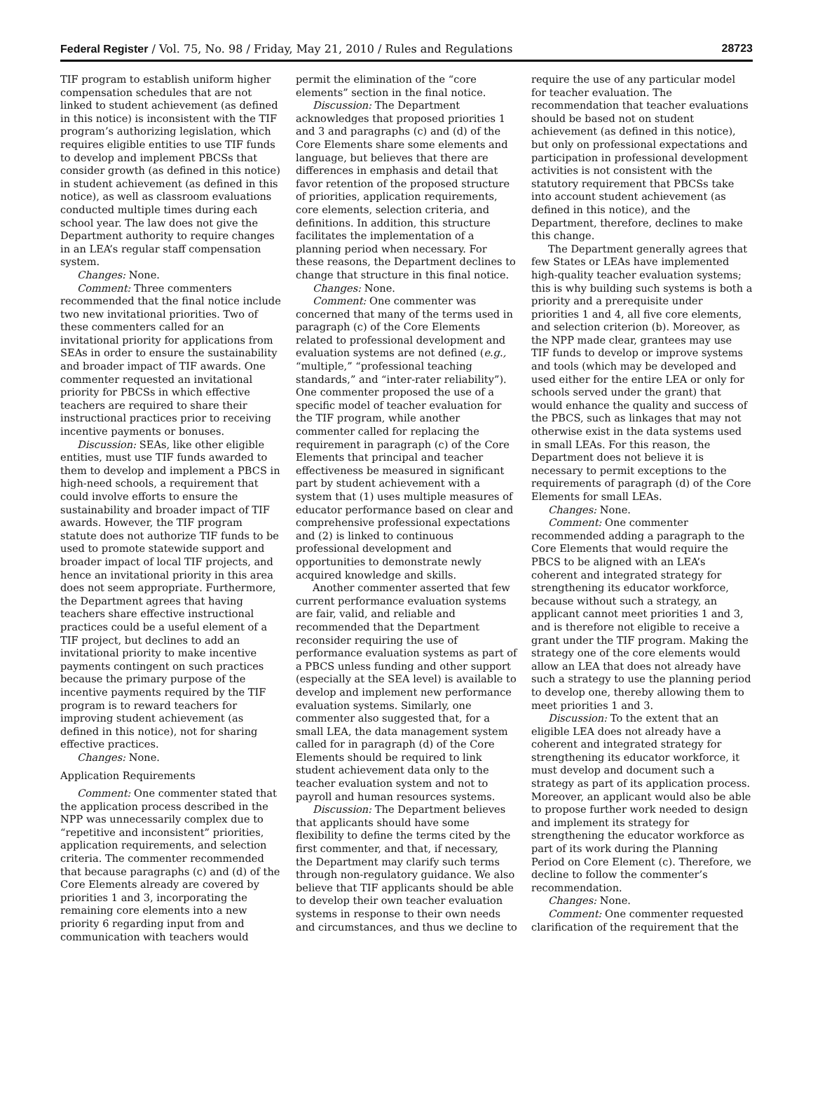Federal Register / Vol. 75, No. 98 / Friday, May 21, 2010 / Rules and Regulations 28723
TIF program to establish uniform higher compensation schedules that are not linked to student achievement (as defined in this notice) is inconsistent with the TIF program’s authorizing legislation, which requires eligible entities to use TIF funds to develop and implement PBCSs that consider growth (as defined in this notice) in student achievement (as defined in this notice), as well as classroom evaluations conducted multiple times during each school year. The law does not give the Department authority to require changes in an LEA’s regular staff compensation system.
Changes: None.
Comment: Three commenters recommended that the final notice include two new invitational priorities. Two of these commenters called for an invitational priority for applications from SEAs in order to ensure the sustainability and broader impact of TIF awards. One commenter requested an invitational priority for PBCSs in which effective teachers are required to share their instructional practices prior to receiving incentive payments or bonuses.
Discussion: SEAs, like other eligible entities, must use TIF funds awarded to them to develop and implement a PBCS in high-need schools, a requirement that could involve efforts to ensure the sustainability and broader impact of TIF awards. However, the TIF program statute does not authorize TIF funds to be used to promote statewide support and broader impact of local TIF projects, and hence an invitational priority in this area does not seem appropriate. Furthermore, the Department agrees that having teachers share effective instructional practices could be a useful element of a TIF project, but declines to add an invitational priority to make incentive payments contingent on such practices because the primary purpose of the incentive payments required by the TIF program is to reward teachers for improving student achievement (as defined in this notice), not for sharing effective practices.
Changes: None.
Application Requirements
Comment: One commenter stated that the application process described in the NPP was unnecessarily complex due to “repetitive and inconsistent” priorities, application requirements, and selection criteria. The commenter recommended that because paragraphs (c) and (d) of the Core Elements already are covered by priorities 1 and 3, incorporating the remaining core elements into a new priority 6 regarding input from and communication with teachers would
permit the elimination of the “core elements” section in the final notice.
Discussion: The Department acknowledges that proposed priorities 1 and 3 and paragraphs (c) and (d) of the Core Elements share some elements and language, but believes that there are differences in emphasis and detail that favor retention of the proposed structure of priorities, application requirements, core elements, selection criteria, and definitions. In addition, this structure facilitates the implementation of a planning period when necessary. For these reasons, the Department declines to change that structure in this final notice.
Changes: None.
Comment: One commenter was concerned that many of the terms used in paragraph (c) of the Core Elements related to professional development and evaluation systems are not defined (e.g., “multiple,” “professional teaching standards,” and “inter-rater reliability”). One commenter proposed the use of a specific model of teacher evaluation for the TIF program, while another commenter called for replacing the requirement in paragraph (c) of the Core Elements that principal and teacher effectiveness be measured in significant part by student achievement with a system that (1) uses multiple measures of educator performance based on clear and comprehensive professional expectations and (2) is linked to continuous professional development and opportunities to demonstrate newly acquired knowledge and skills.
Another commenter asserted that few current performance evaluation systems are fair, valid, and reliable and recommended that the Department reconsider requiring the use of performance evaluation systems as part of a PBCS unless funding and other support (especially at the SEA level) is available to develop and implement new performance evaluation systems. Similarly, one commenter also suggested that, for a small LEA, the data management system called for in paragraph (d) of the Core Elements should be required to link student achievement data only to the teacher evaluation system and not to payroll and human resources systems.
Discussion: The Department believes that applicants should have some flexibility to define the terms cited by the first commenter, and that, if necessary, the Department may clarify such terms through non-regulatory guidance. We also believe that TIF applicants should be able to develop their own teacher evaluation systems in response to their own needs and circumstances, and thus we decline to
require the use of any particular model for teacher evaluation. The recommendation that teacher evaluations should be based not on student achievement (as defined in this notice), but only on professional expectations and participation in professional development activities is not consistent with the statutory requirement that PBCSs take into account student achievement (as defined in this notice), and the Department, therefore, declines to make this change.
The Department generally agrees that few States or LEAs have implemented high-quality teacher evaluation systems; this is why building such systems is both a priority and a prerequisite under priorities 1 and 4, all five core elements, and selection criterion (b). Moreover, as the NPP made clear, grantees may use TIF funds to develop or improve systems and tools (which may be developed and used either for the entire LEA or only for schools served under the grant) that would enhance the quality and success of the PBCS, such as linkages that may not otherwise exist in the data systems used in small LEAs. For this reason, the Department does not believe it is necessary to permit exceptions to the requirements of paragraph (d) of the Core Elements for small LEAs.
Changes: None.
Comment: One commenter recommended adding a paragraph to the Core Elements that would require the PBCS to be aligned with an LEA’s coherent and integrated strategy for strengthening its educator workforce, because without such a strategy, an applicant cannot meet priorities 1 and 3, and is therefore not eligible to receive a grant under the TIF program. Making the strategy one of the core elements would allow an LEA that does not already have such a strategy to use the planning period to develop one, thereby allowing them to meet priorities 1 and 3.
Discussion: To the extent that an eligible LEA does not already have a coherent and integrated strategy for strengthening its educator workforce, it must develop and document such a strategy as part of its application process. Moreover, an applicant would also be able to propose further work needed to design and implement its strategy for strengthening the educator workforce as part of its work during the Planning Period on Core Element (c). Therefore, we decline to follow the commenter’s recommendation.
Changes: None.
Comment: One commenter requested clarification of the requirement that the